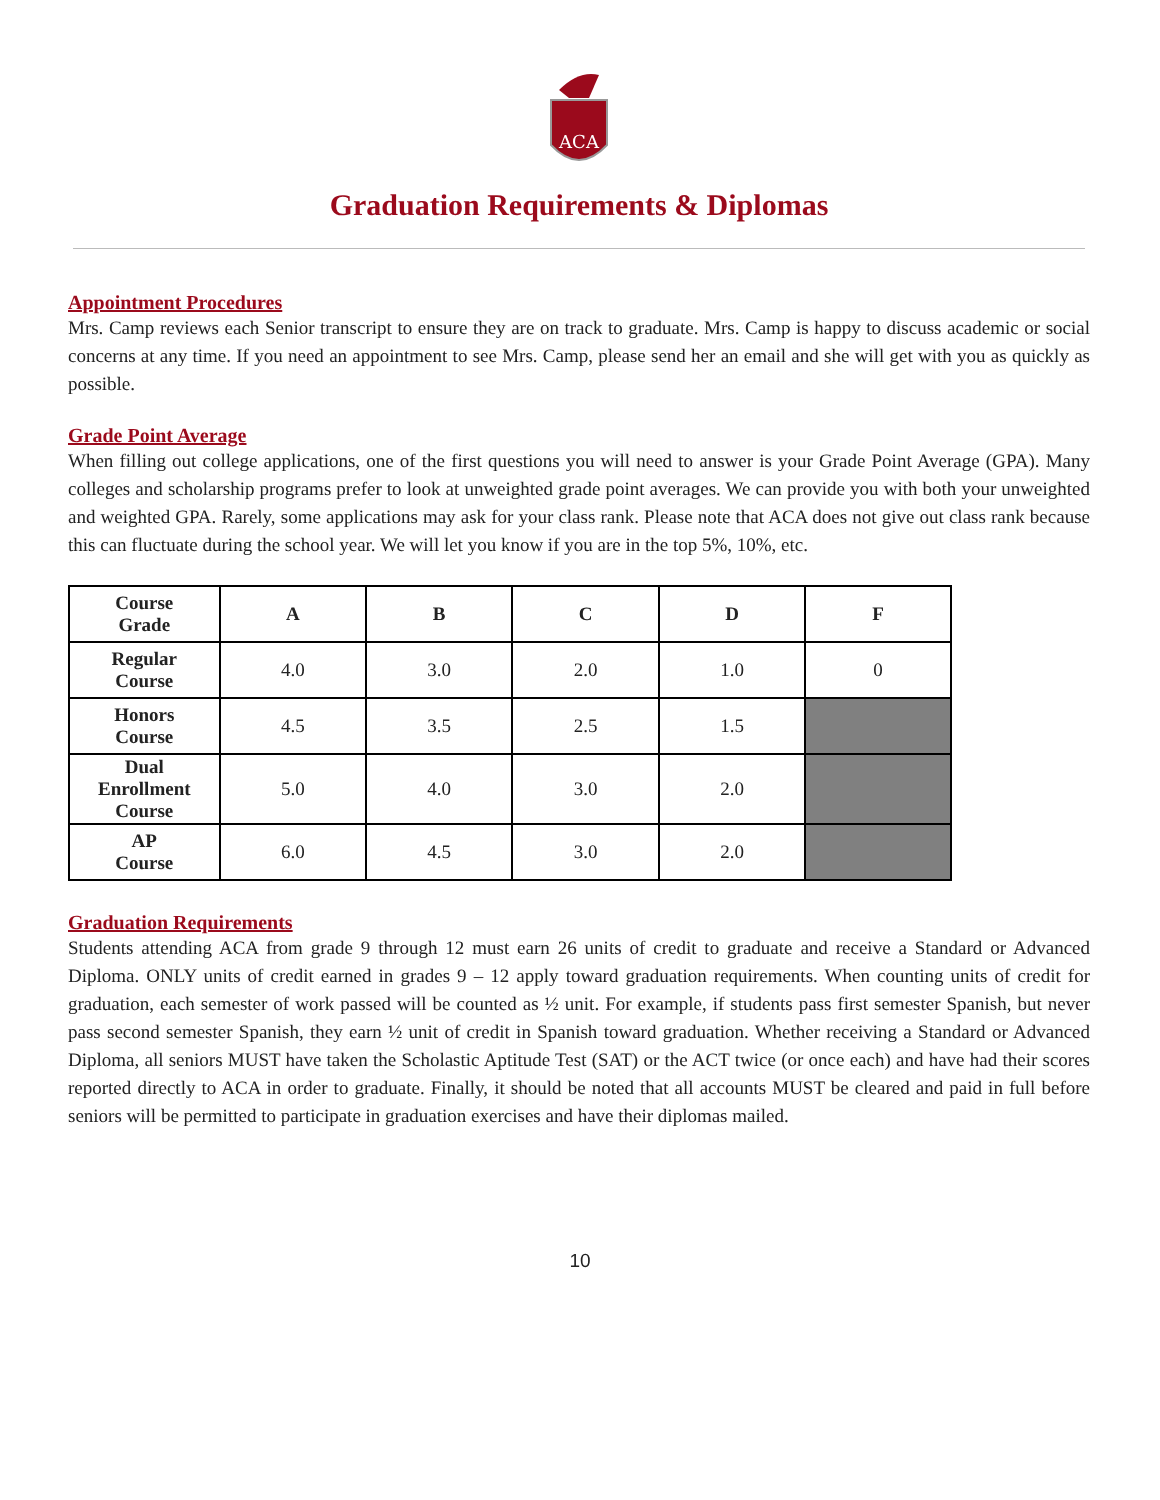ACA
Graduation Requirements & Diplomas
Appointment Procedures
Mrs. Camp reviews each Senior transcript to ensure they are on track to graduate. Mrs. Camp is happy to discuss academic or social concerns at any time. If you need an appointment to see Mrs. Camp, please send her an email and she will get with you as quickly as possible.
Grade Point Average
When filling out college applications, one of the first questions you will need to answer is your Grade Point Average (GPA). Many colleges and scholarship programs prefer to look at unweighted grade point averages. We can provide you with both your unweighted and weighted GPA. Rarely, some applications may ask for your class rank. Please note that ACA does not give out class rank because this can fluctuate during the school year. We will let you know if you are in the top 5%, 10%, etc.
| Course Grade | A | B | C | D | F |
| --- | --- | --- | --- | --- | --- |
| Regular Course | 4.0 | 3.0 | 2.0 | 1.0 | 0 |
| Honors Course | 4.5 | 3.5 | 2.5 | 1.5 | |
| Dual Enrollment Course | 5.0 | 4.0 | 3.0 | 2.0 | |
| AP Course | 6.0 | 4.5 | 3.0 | 2.0 | |
Graduation Requirements
Students attending ACA from grade 9 through 12 must earn 26 units of credit to graduate and receive a Standard or Advanced Diploma. ONLY units of credit earned in grades 9 – 12 apply toward graduation requirements. When counting units of credit for graduation, each semester of work passed will be counted as ½ unit. For example, if students pass first semester Spanish, but never pass second semester Spanish, they earn ½ unit of credit in Spanish toward graduation. Whether receiving a Standard or Advanced Diploma, all seniors MUST have taken the Scholastic Aptitude Test (SAT) or the ACT twice (or once each) and have had their scores reported directly to ACA in order to graduate. Finally, it should be noted that all accounts MUST be cleared and paid in full before seniors will be permitted to participate in graduation exercises and have their diplomas mailed.
10